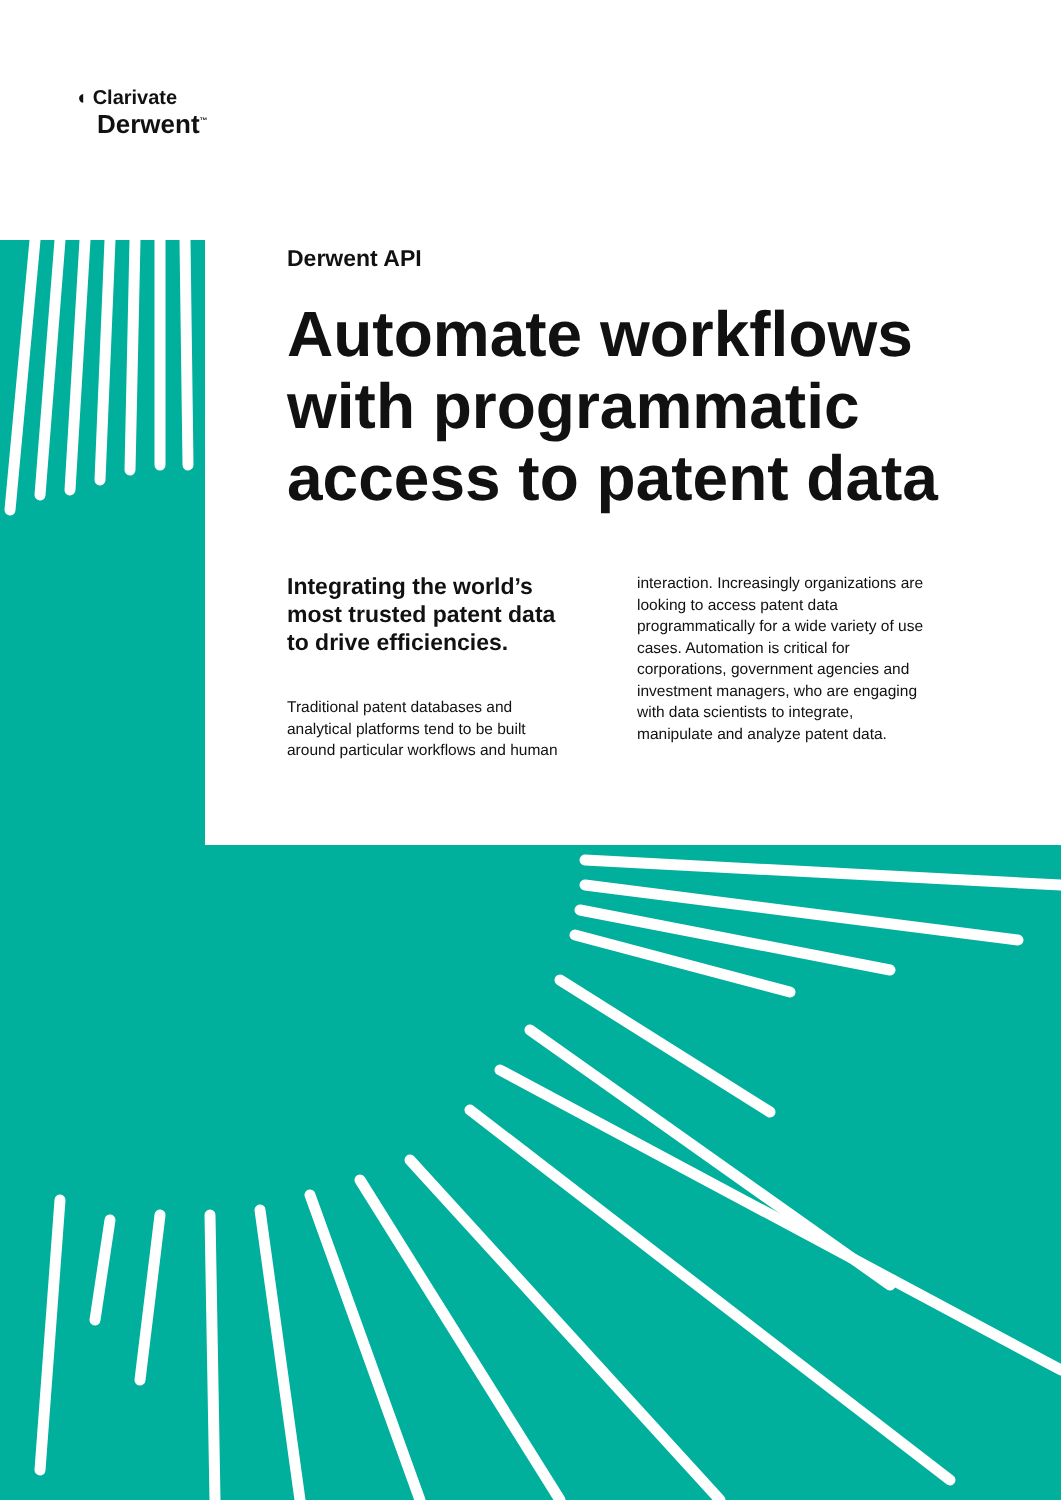◖ Clarivate
Derwent<sup>™</sup>
Derwent API
Automate workflows with programmatic access to patent data
Integrating the world’s most trusted patent data to drive efficiencies.
Traditional patent databases and analytical platforms tend to be built around particular workflows and human
interaction. Increasingly organizations are looking to access patent data programmatically for a wide variety of use cases. Automation is critical for corporations, government agencies and investment managers, who are engaging with data scientists to integrate, manipulate and analyze patent data.